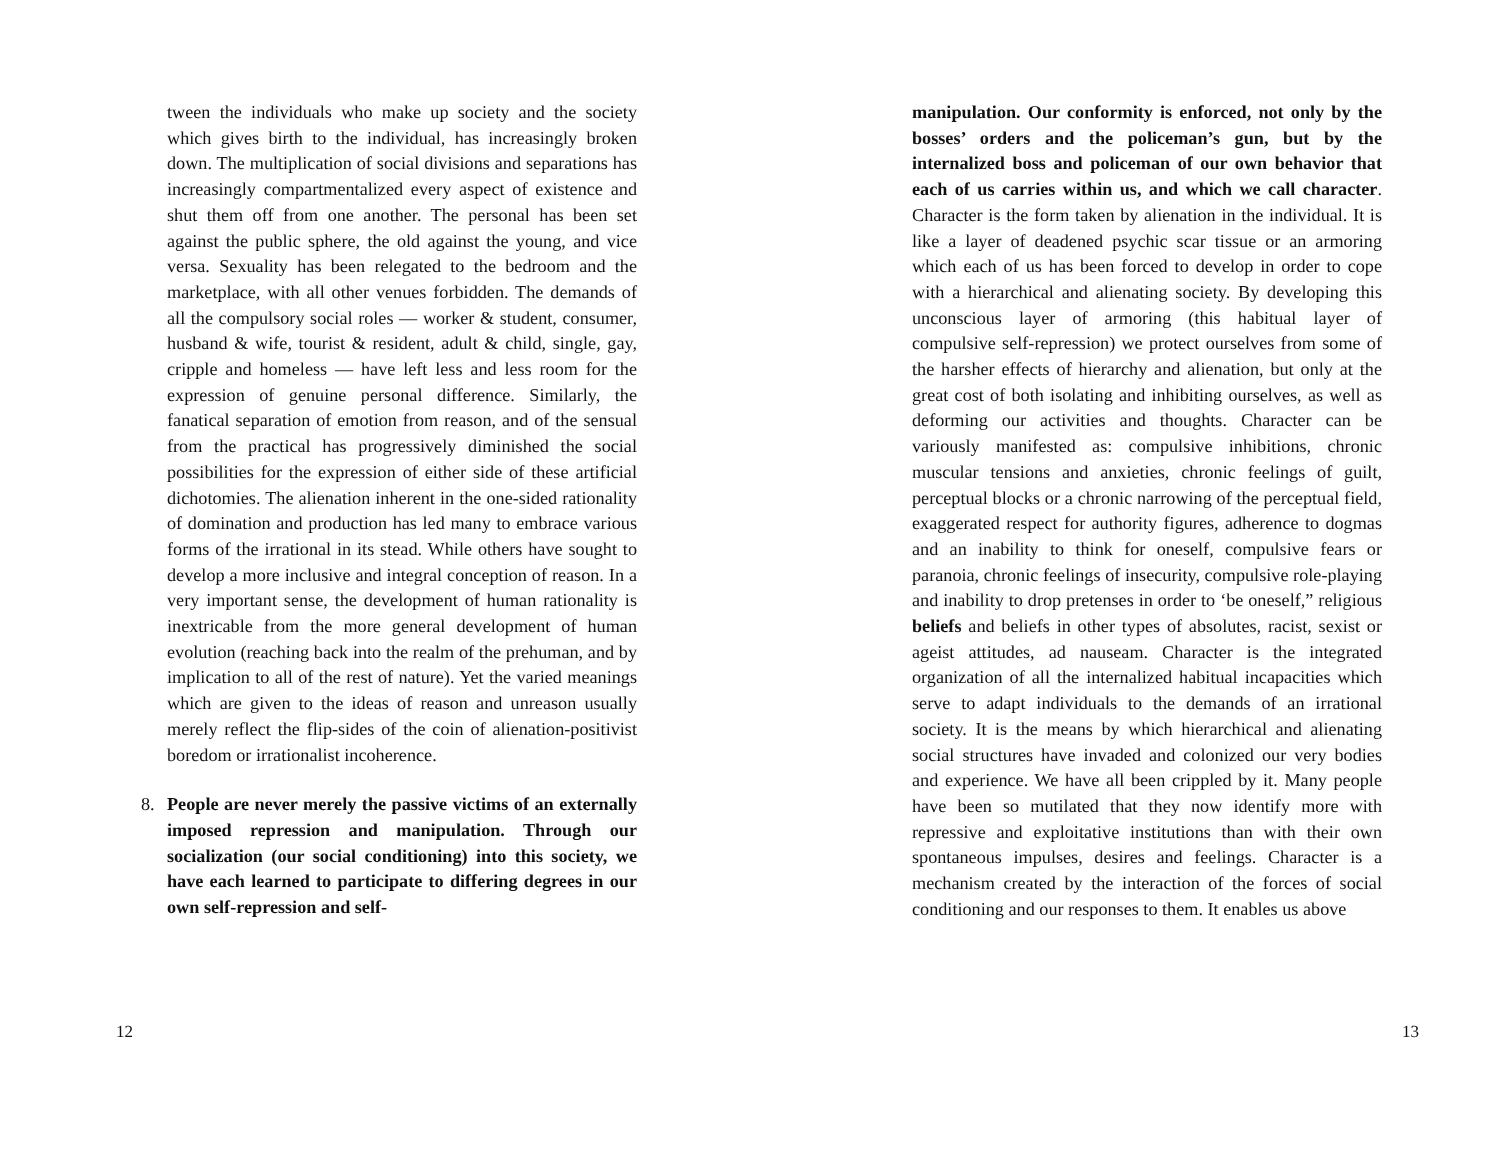tween the individuals who make up society and the society which gives birth to the individual, has increasingly broken down. The multiplication of social divisions and separations has increasingly compartmentalized every aspect of existence and shut them off from one another. The personal has been set against the public sphere, the old against the young, and vice versa. Sexuality has been relegated to the bedroom and the marketplace, with all other venues forbidden. The demands of all the compulsory social roles — worker & student, consumer, husband & wife, tourist & resident, adult & child, single, gay, cripple and homeless — have left less and less room for the expression of genuine personal difference. Similarly, the fanatical separation of emotion from reason, and of the sensual from the practical has progressively diminished the social possibilities for the expression of either side of these artificial dichotomies. The alienation inherent in the one-sided rationality of domination and production has led many to embrace various forms of the irrational in its stead. While others have sought to develop a more inclusive and integral conception of reason. In a very important sense, the development of human rationality is inextricable from the more general development of human evolution (reaching back into the realm of the prehuman, and by implication to all of the rest of nature). Yet the varied meanings which are given to the ideas of reason and unreason usually merely reflect the flip-sides of the coin of alienation-positivist boredom or irrationalist incoherence.
8. People are never merely the passive victims of an externally imposed repression and manipulation. Through our socialization (our social conditioning) into this society, we have each learned to participate to differing degrees in our own self-repression and self-
12
manipulation. Our conformity is enforced, not only by the bosses’ orders and the policeman’s gun, but by the internalized boss and policeman of our own behavior that each of us carries within us, and which we call character. Character is the form taken by alienation in the individual. It is like a layer of deadened psychic scar tissue or an armoring which each of us has been forced to develop in order to cope with a hierarchical and alienating society. By developing this unconscious layer of armoring (this habitual layer of compulsive self-repression) we protect ourselves from some of the harsher effects of hierarchy and alienation, but only at the great cost of both isolating and inhibiting ourselves, as well as deforming our activities and thoughts. Character can be variously manifested as: compulsive inhibitions, chronic muscular tensions and anxieties, chronic feelings of guilt, perceptual blocks or a chronic narrowing of the perceptual field, exaggerated respect for authority figures, adherence to dogmas and an inability to think for oneself, compulsive fears or paranoia, chronic feelings of insecurity, compulsive role-playing and inability to drop pretenses in order to ‘be oneself,” religious beliefs and beliefs in other types of absolutes, racist, sexist or ageist attitudes, ad nauseam. Character is the integrated organization of all the internalized habitual incapacities which serve to adapt individuals to the demands of an irrational society. It is the means by which hierarchical and alienating social structures have invaded and colonized our very bodies and experience. We have all been crippled by it. Many people have been so mutilated that they now identify more with repressive and exploitative institutions than with their own spontaneous impulses, desires and feelings. Character is a mechanism created by the interaction of the forces of social conditioning and our responses to them. It enables us above
13